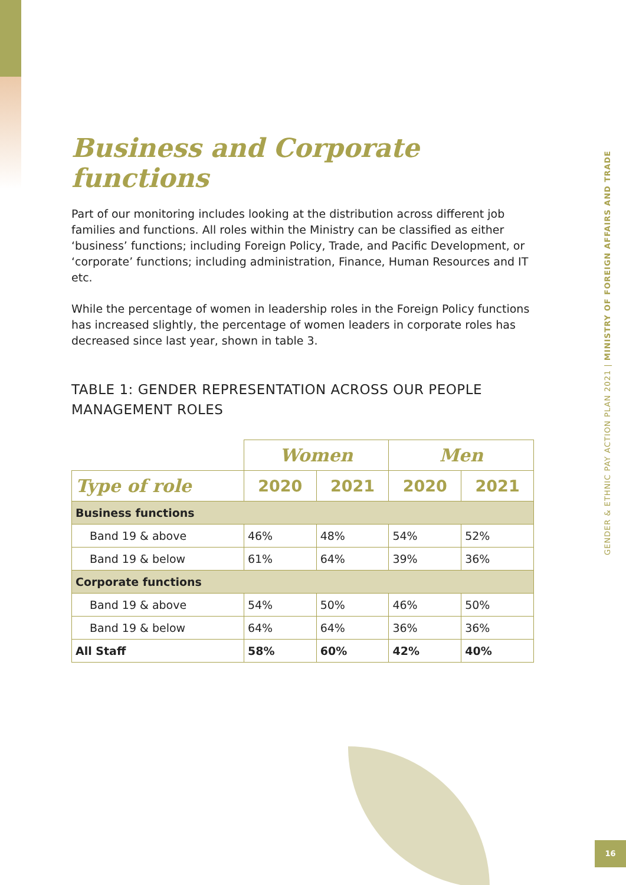Business and Corporate functions
Part of our monitoring includes looking at the distribution across different job families and functions. All roles within the Ministry can be classified as either ‘business’ functions; including Foreign Policy, Trade, and Pacific Development, or ‘corporate’ functions; including administration, Finance, Human Resources and IT etc.
While the percentage of women in leadership roles in the Foreign Policy functions has increased slightly, the percentage of women leaders in corporate roles has decreased since last year, shown in table 3.
TABLE 1: GENDER REPRESENTATION ACROSS OUR PEOPLE MANAGEMENT ROLES
| | Women | | Men | |
| Type of role | 2020 | 2021 | 2020 | 2021 |
| Business functions | | | | |
| Band 19 & above | 46% | 48% | 54% | 52% |
| Band 19 & below | 61% | 64% | 39% | 36% |
| Corporate functions | | | | |
| Band 19 & above | 54% | 50% | 46% | 50% |
| Band 19 & below | 64% | 64% | 36% | 36% |
| All Staff | 58% | 60% | 42% | 40% |
GENDER & ETHNIC PAY ACTION PLAN 2021 | MINISTRY OF FOREIGN AFFAIRS AND TRADE
16